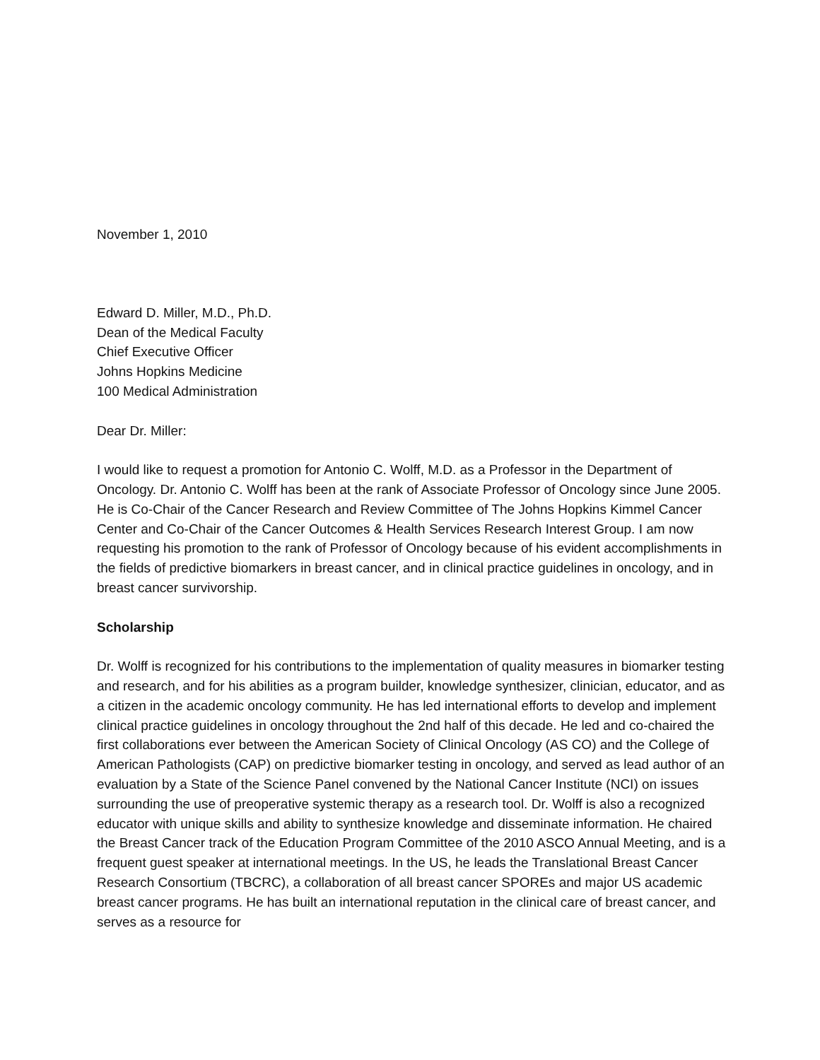November 1, 2010
Edward D. Miller, M.D., Ph.D.
Dean of the Medical Faculty
Chief Executive Officer
Johns Hopkins Medicine
100 Medical Administration
Dear Dr. Miller:
I would like to request a promotion for Antonio C. Wolff, M.D. as a Professor in the Department of Oncology. Dr. Antonio C. Wolff has been at the rank of Associate Professor of Oncology since June 2005. He is Co-Chair of the Cancer Research and Review Committee of The Johns Hopkins Kimmel Cancer Center and Co-Chair of the Cancer Outcomes & Health Services Research Interest Group. I am now requesting his promotion to the rank of Professor of Oncology because of his evident accomplishments in the fields of predictive biomarkers in breast cancer, and in clinical practice guidelines in oncology, and in breast cancer survivorship.
Scholarship
Dr. Wolff is recognized for his contributions to the implementation of quality measures in biomarker testing and research, and for his abilities as a program builder, knowledge synthesizer, clinician, educator, and as a citizen in the academic oncology community. He has led international efforts to develop and implement clinical practice guidelines in oncology throughout the 2nd half of this decade. He led and co-chaired the first collaborations ever between the American Society of Clinical Oncology (AS CO) and the College of American Pathologists (CAP) on predictive biomarker testing in oncology, and served as lead author of an evaluation by a State of the Science Panel convened by the National Cancer Institute (NCI) on issues surrounding the use of preoperative systemic therapy as a research tool. Dr. Wolff is also a recognized educator with unique skills and ability to synthesize knowledge and disseminate information. He chaired the Breast Cancer track of the Education Program Committee of the 2010 ASCO Annual Meeting, and is a frequent guest speaker at international meetings. In the US, he leads the Translational Breast Cancer Research Consortium (TBCRC), a collaboration of all breast cancer SPOREs and major US academic breast cancer programs. He has built an international reputation in the clinical care of breast cancer, and serves as a resource for